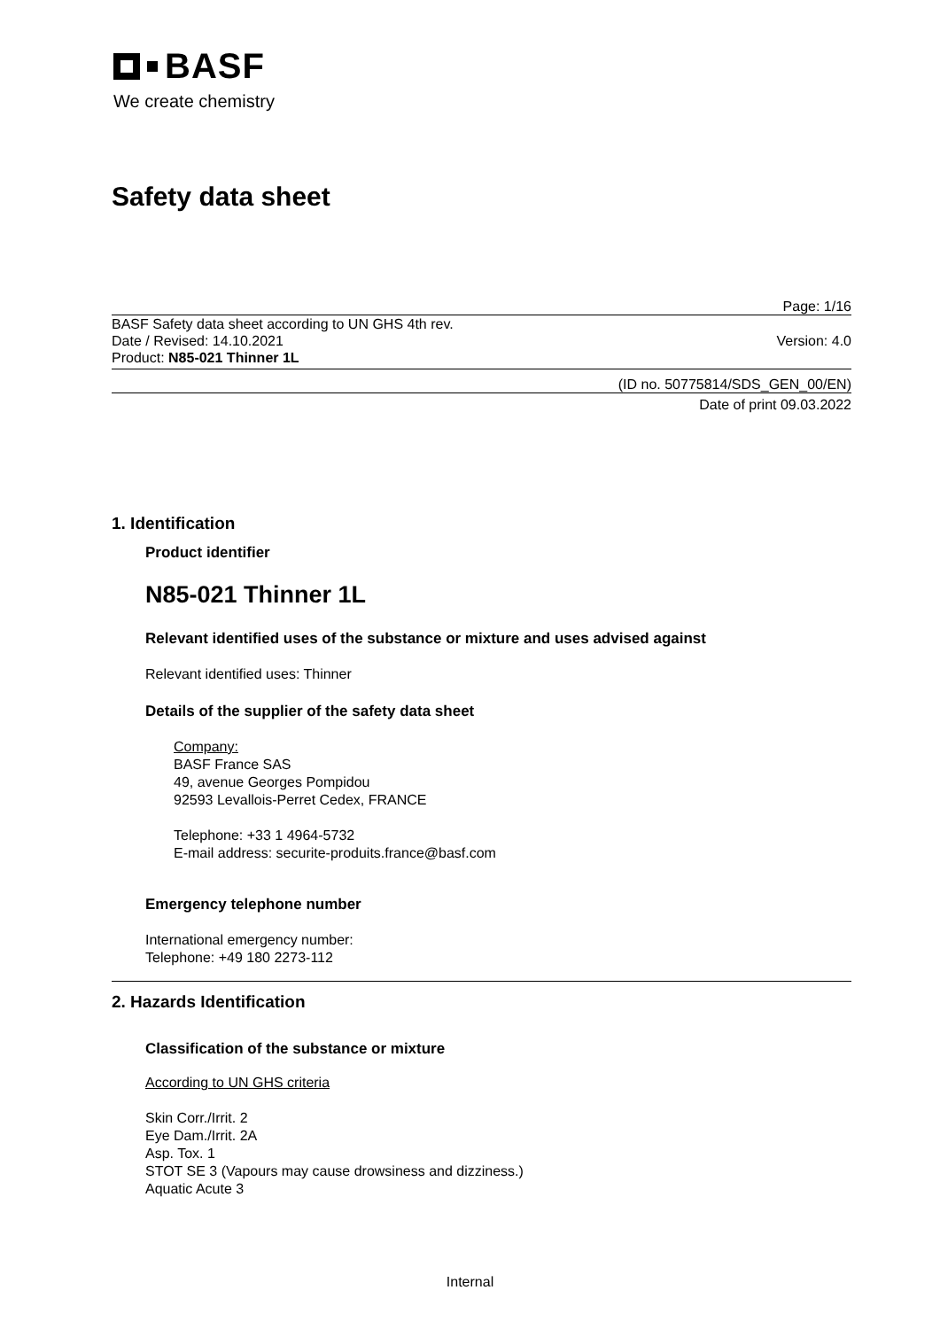BASF
We create chemistry
Safety data sheet
Page: 1/16
BASF Safety data sheet according to UN GHS 4th rev.
Date / Revised: 14.10.2021 Version: 4.0
Product: N85-021 Thinner 1L
(ID no. 50775814/SDS_GEN_00/EN)
Date of print 09.03.2022
1. Identification
Product identifier
N85-021 Thinner 1L
Relevant identified uses of the substance or mixture and uses advised against
Relevant identified uses: Thinner
Details of the supplier of the safety data sheet
Company:
BASF France SAS
49, avenue Georges Pompidou
92593 Levallois-Perret Cedex, FRANCE
Telephone: +33 1 4964-5732
E-mail address: securite-produits.france@basf.com
Emergency telephone number
International emergency number:
Telephone: +49 180 2273-112
2. Hazards Identification
Classification of the substance or mixture
According to UN GHS criteria
Skin Corr./Irrit. 2
Eye Dam./Irrit. 2A
Asp. Tox. 1
STOT SE 3 (Vapours may cause drowsiness and dizziness.)
Aquatic Acute 3
Internal